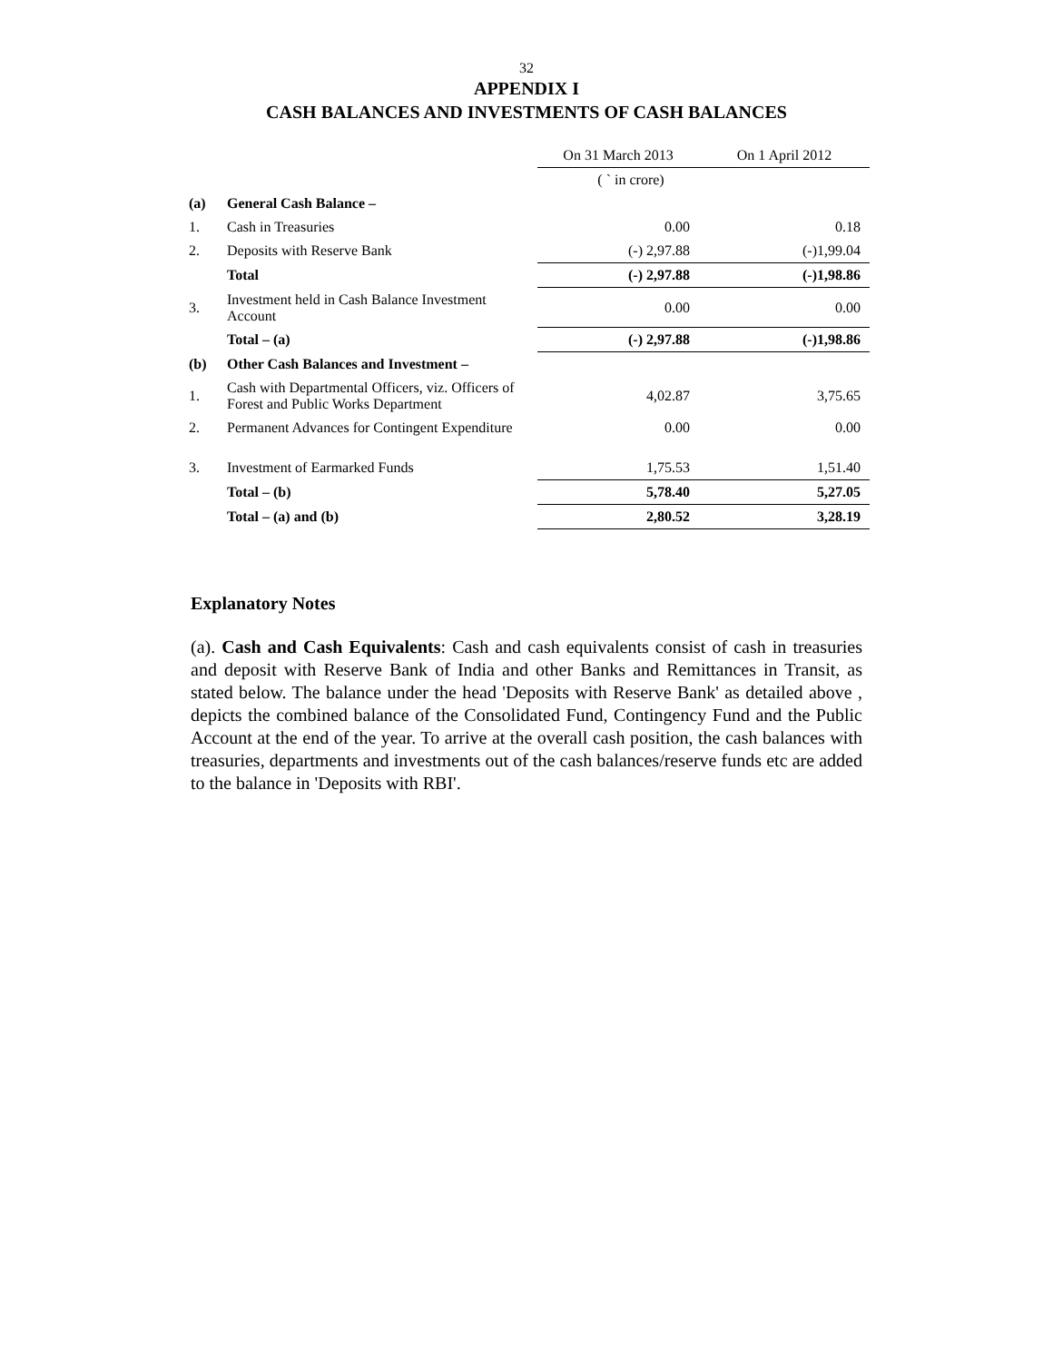32
APPENDIX I
CASH BALANCES AND INVESTMENTS OF CASH BALANCES
| | | On 31 March 2013 | On 1 April 2012 |
| | | ( ` in crore) | |
| (a) | General Cash Balance – | | |
| 1. | Cash in Treasuries | 0.00 | 0.18 |
| 2. | Deposits with Reserve Bank | (-) 2,97.88 | (-)1,99.04 |
| | Total | (-) 2,97.88 | (-)1,98.86 |
| 3. | Investment held in Cash Balance Investment Account | 0.00 | 0.00 |
| | Total – (a) | (-) 2,97.88 | (-)1,98.86 |
| (b) | Other Cash Balances and Investment – | | |
| 1. | Cash with Departmental Officers, viz. Officers of Forest and Public Works Department | 4,02.87 | 3,75.65 |
| 2. | Permanent Advances for Contingent Expenditure | 0.00 | 0.00 |
| 3. | Investment of Earmarked Funds | 1,75.53 | 1,51.40 |
| | Total – (b) | 5,78.40 | 5,27.05 |
| | Total – (a) and (b) | 2,80.52 | 3,28.19 |
Explanatory Notes
(a). Cash and Cash Equivalents: Cash and cash equivalents consist of cash in treasuries and deposit with Reserve Bank of India and other Banks and Remittances in Transit, as stated below. The balance under the head 'Deposits with Reserve Bank' as detailed above , depicts the combined balance of the Consolidated Fund, Contingency Fund and the Public Account at the end of the year. To arrive at the overall cash position, the cash balances with treasuries, departments and investments out of the cash balances/reserve funds etc are added to the balance in 'Deposits with RBI'.